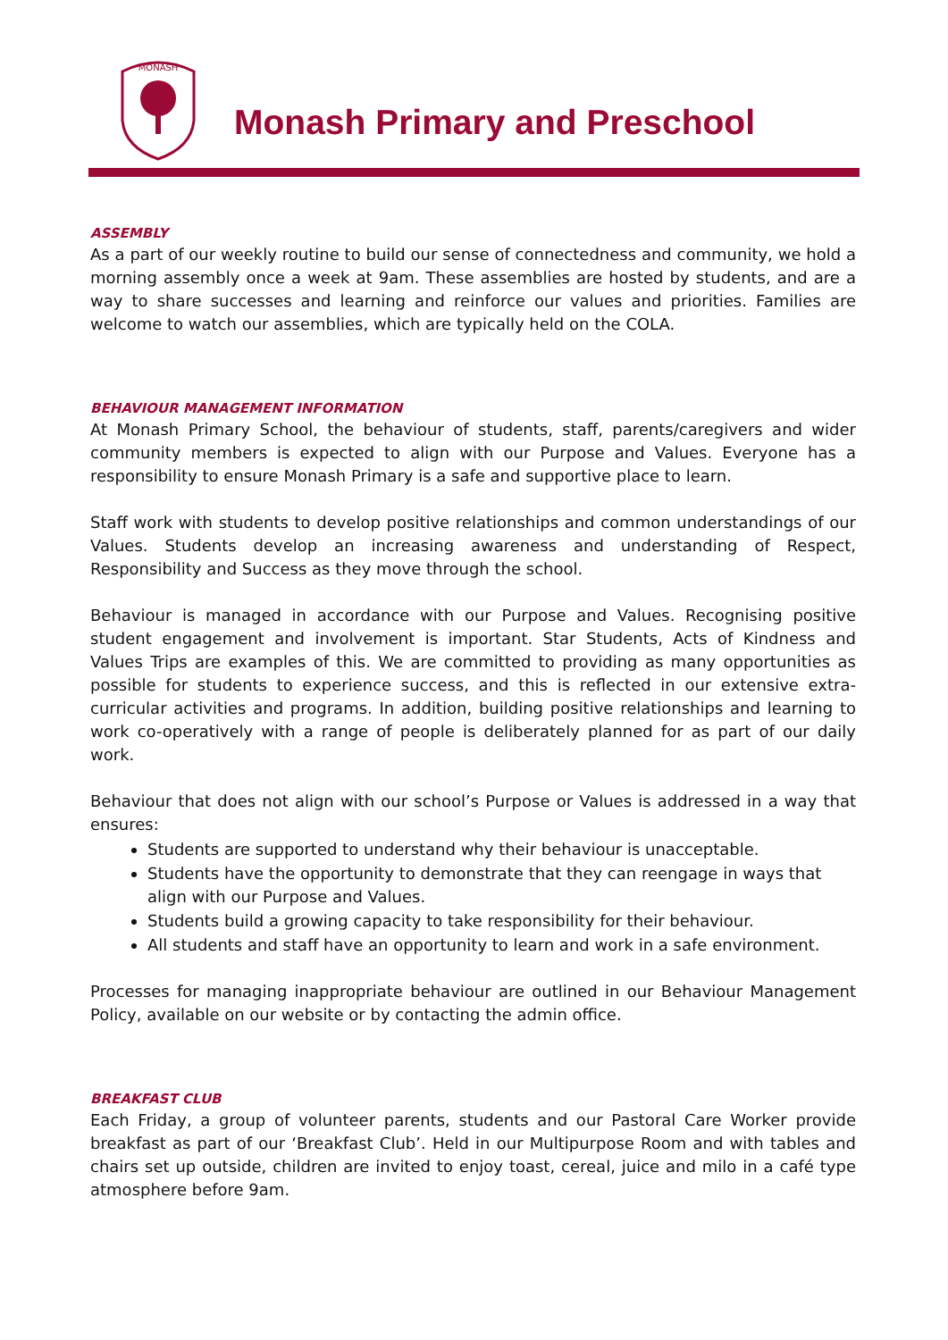MONASH
Monash Primary and Preschool
ASSEMBLY
As a part of our weekly routine to build our sense of connectedness and community, we hold a morning assembly once a week at 9am. These assemblies are hosted by students, and are a way to share successes and learning and reinforce our values and priorities. Families are welcome to watch our assemblies, which are typically held on the COLA.
BEHAVIOUR MANAGEMENT INFORMATION
At Monash Primary School, the behaviour of students, staff, parents/caregivers and wider community members is expected to align with our Purpose and Values. Everyone has a responsibility to ensure Monash Primary is a safe and supportive place to learn.
Staff work with students to develop positive relationships and common understandings of our Values. Students develop an increasing awareness and understanding of Respect, Responsibility and Success as they move through the school.
Behaviour is managed in accordance with our Purpose and Values. Recognising positive student engagement and involvement is important. Star Students, Acts of Kindness and Values Trips are examples of this. We are committed to providing as many opportunities as possible for students to experience success, and this is reflected in our extensive extra-curricular activities and programs. In addition, building positive relationships and learning to work co-operatively with a range of people is deliberately planned for as part of our daily work.
Behaviour that does not align with our school’s Purpose or Values is addressed in a way that ensures:
Students are supported to understand why their behaviour is unacceptable.
Students have the opportunity to demonstrate that they can reengage in ways that align with our Purpose and Values.
Students build a growing capacity to take responsibility for their behaviour.
All students and staff have an opportunity to learn and work in a safe environment.
Processes for managing inappropriate behaviour are outlined in our Behaviour Management Policy, available on our website or by contacting the admin office.
BREAKFAST CLUB
Each Friday, a group of volunteer parents, students and our Pastoral Care Worker provide breakfast as part of our ‘Breakfast Club’. Held in our Multipurpose Room and with tables and chairs set up outside, children are invited to enjoy toast, cereal, juice and milo in a café type atmosphere before 9am.